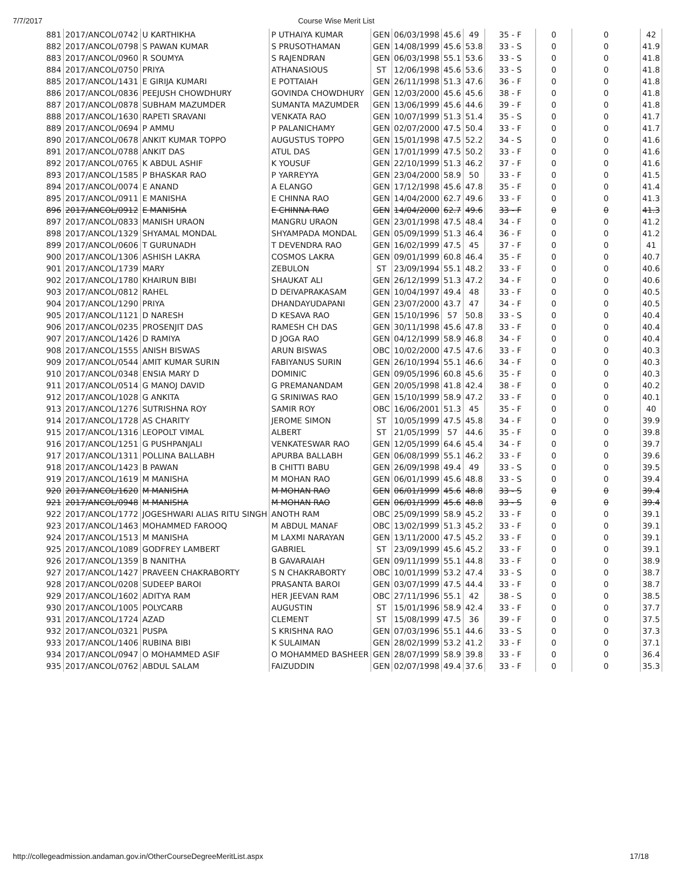7/7/2017 Course Wise Merit List
| 881 | 2017/ANCOL/0742 | U KARTHIKHA | P UTHAIYA KUMAR | GEN | 06/03/1998 | 45.6 | 49 | 35 - F | 0 | 0 | 42 |
| 882 | 2017/ANCOL/0798 | S PAWAN KUMAR | S PRUSOTHAMAN | GEN | 14/08/1999 | 45.6 | 53.8 | 33 - S | 0 | 0 | 41.9 |
| 883 | 2017/ANCOL/0960 | R SOUMYA | S RAJENDRAN | GEN | 06/03/1998 | 55.1 | 53.6 | 33 - S | 0 | 0 | 41.8 |
| 884 | 2017/ANCOL/0750 | PRIYA | ATHANASIOUS | ST | 12/06/1998 | 45.6 | 53.6 | 33 - S | 0 | 0 | 41.8 |
| 885 | 2017/ANCOL/1431 | E GIRIJA KUMARI | E POTTAIAH | GEN | 26/11/1998 | 51.3 | 47.6 | 36 - F | 0 | 0 | 41.8 |
| 886 | 2017/ANCOL/0836 | PEEJUSH CHOWDHURY | GOVINDA CHOWDHURY | GEN | 12/03/2000 | 45.6 | 45.6 | 38 - F | 0 | 0 | 41.8 |
| 887 | 2017/ANCOL/0878 | SUBHAM MAZUMDER | SUMANTA MAZUMDER | GEN | 13/06/1999 | 45.6 | 44.6 | 39 - F | 0 | 0 | 41.8 |
| 888 | 2017/ANCOL/1630 | RAPETI SRAVANI | VENKATA RAO | GEN | 10/07/1999 | 51.3 | 51.4 | 35 - S | 0 | 0 | 41.7 |
| 889 | 2017/ANCOL/0694 | P AMMU | P PALANICHAMY | GEN | 02/07/2000 | 47.5 | 50.4 | 33 - F | 0 | 0 | 41.7 |
| 890 | 2017/ANCOL/0678 | ANKIT KUMAR TOPPO | AUGUSTUS TOPPO | GEN | 15/01/1998 | 47.5 | 52.2 | 34 - S | 0 | 0 | 41.6 |
| 891 | 2017/ANCOL/0788 | ANKIT DAS | ATUL DAS | GEN | 17/01/1999 | 47.5 | 50.2 | 33 - F | 0 | 0 | 41.6 |
| 892 | 2017/ANCOL/0765 | K ABDUL ASHIF | K YOUSUF | GEN | 22/10/1999 | 51.3 | 46.2 | 37 - F | 0 | 0 | 41.6 |
| 893 | 2017/ANCOL/1585 | P BHASKAR RAO | P YARREYYA | GEN | 23/04/2000 | 58.9 | 50 | 33 - F | 0 | 0 | 41.5 |
| 894 | 2017/ANCOL/0074 | E ANAND | A ELANGO | GEN | 17/12/1998 | 45.6 | 47.8 | 35 - F | 0 | 0 | 41.4 |
| 895 | 2017/ANCOL/0911 | E MANISHA | E CHINNA RAO | GEN | 14/04/2000 | 62.7 | 49.6 | 33 - F | 0 | 0 | 41.3 |
| 896 | 2017/ANCOL/0912 | E MANISHA | E CHINNA RAO | GEN | 14/04/2000 | 62.7 | 49.6 | 33 - F | 0 | 0 | 41.3 |
| 897 | 2017/ANCOL/0833 | MANISH URAON | MANGRU URAON | GEN | 23/01/1998 | 47.5 | 48.4 | 34 - F | 0 | 0 | 41.2 |
| 898 | 2017/ANCOL/1329 | SHYAMAL MONDAL | SHYAMPADA MONDAL | GEN | 05/09/1999 | 51.3 | 46.4 | 36 - F | 0 | 0 | 41.2 |
| 899 | 2017/ANCOL/0606 | T GURUNADH | T DEVENDRA RAO | GEN | 16/02/1999 | 47.5 | 45 | 37 - F | 0 | 0 | 41 |
| 900 | 2017/ANCOL/1306 | ASHISH LAKRA | COSMOS LAKRA | GEN | 09/01/1999 | 60.8 | 46.4 | 35 - F | 0 | 0 | 40.7 |
| 901 | 2017/ANCOL/1739 | MARY | ZEBULON | ST | 23/09/1994 | 55.1 | 48.2 | 33 - F | 0 | 0 | 40.6 |
| 902 | 2017/ANCOL/1780 | KHAIRUN BIBI | SHAUKAT ALI | GEN | 26/12/1999 | 51.3 | 47.2 | 34 - F | 0 | 0 | 40.6 |
| 903 | 2017/ANCOL/0812 | RAHEL | D DEIVAPRAKASAM | GEN | 10/04/1997 | 49.4 | 48 | 33 - F | 0 | 0 | 40.5 |
| 904 | 2017/ANCOL/1290 | PRIYA | DHANDAYUDAPANI | GEN | 23/07/2000 | 43.7 | 47 | 34 - F | 0 | 0 | 40.5 |
| 905 | 2017/ANCOL/1121 | D NARESH | D KESAVA RAO | GEN | 15/10/1996 | 57 | 50.8 | 33 - S | 0 | 0 | 40.4 |
| 906 | 2017/ANCOL/0235 | PROSENJIT DAS | RAMESH CH DAS | GEN | 30/11/1998 | 45.6 | 47.8 | 33 - F | 0 | 0 | 40.4 |
| 907 | 2017/ANCOL/1426 | D RAMIYA | D JOGA RAO | GEN | 04/12/1999 | 58.9 | 46.8 | 34 - F | 0 | 0 | 40.4 |
| 908 | 2017/ANCOL/1555 | ANISH BISWAS | ARUN BISWAS | OBC | 10/02/2000 | 47.5 | 47.6 | 33 - F | 0 | 0 | 40.3 |
| 909 | 2017/ANCOL/0544 | AMIT KUMAR SURIN | FABIYANUS SURIN | GEN | 26/10/1994 | 55.1 | 46.6 | 34 - F | 0 | 0 | 40.3 |
| 910 | 2017/ANCOL/0348 | ENSIA MARY D | DOMINIC | GEN | 09/05/1996 | 60.8 | 45.6 | 35 - F | 0 | 0 | 40.3 |
| 911 | 2017/ANCOL/0514 | G MANOJ DAVID | G PREMANANDAM | GEN | 20/05/1998 | 41.8 | 42.4 | 38 - F | 0 | 0 | 40.2 |
| 912 | 2017/ANCOL/1028 | G ANKITA | G SRINIWAS RAO | GEN | 15/10/1999 | 58.9 | 47.2 | 33 - F | 0 | 0 | 40.1 |
| 913 | 2017/ANCOL/1276 | SUTRISHNA ROY | SAMIR ROY | OBC | 16/06/2001 | 51.3 | 45 | 35 - F | 0 | 0 | 40 |
| 914 | 2017/ANCOL/1728 | AS CHARITY | JEROME SIMON | ST | 10/05/1999 | 47.5 | 45.8 | 34 - F | 0 | 0 | 39.9 |
| 915 | 2017/ANCOL/1316 | LEOPOLT VIMAL | ALBERT | ST | 21/05/1999 | 57 | 44.6 | 35 - F | 0 | 0 | 39.8 |
| 916 | 2017/ANCOL/1251 | G PUSHPANJALI | VENKATESWAR RAO | GEN | 12/05/1999 | 64.6 | 45.4 | 34 - F | 0 | 0 | 39.7 |
| 917 | 2017/ANCOL/1311 | POLLINA BALLABH | APURBA BALLABH | GEN | 06/08/1999 | 55.1 | 46.2 | 33 - F | 0 | 0 | 39.6 |
| 918 | 2017/ANCOL/1423 | B PAWAN | B CHITTI BABU | GEN | 26/09/1998 | 49.4 | 49 | 33 - S | 0 | 0 | 39.5 |
| 919 | 2017/ANCOL/1619 | M MANISHA | M MOHAN RAO | GEN | 06/01/1999 | 45.6 | 48.8 | 33 - S | 0 | 0 | 39.4 |
| 920 | 2017/ANCOL/1620 | M MANISHA | M MOHAN RAO | GEN | 06/01/1999 | 45.6 | 48.8 | 33 - S | 0 | 0 | 39.4 |
| 921 | 2017/ANCOL/0948 | M MANISHA | M MOHAN RAO | GEN | 06/01/1999 | 45.6 | 48.8 | 33 - S | 0 | 0 | 39.4 |
| 922 | 2017/ANCOL/1772 | JOGESHWARI ALIAS RITU SINGH | ANOTH RAM | OBC | 25/09/1999 | 58.9 | 45.2 | 33 - F | 0 | 0 | 39.1 |
| 923 | 2017/ANCOL/1463 | MOHAMMED FAROOQ | M ABDUL MANAF | OBC | 13/02/1999 | 51.3 | 45.2 | 33 - F | 0 | 0 | 39.1 |
| 924 | 2017/ANCOL/1513 | M MANISHA | M LAXMI NARAYAN | GEN | 13/11/2000 | 47.5 | 45.2 | 33 - F | 0 | 0 | 39.1 |
| 925 | 2017/ANCOL/1089 | GODFREY LAMBERT | GABRIEL | ST | 23/09/1999 | 45.6 | 45.2 | 33 - F | 0 | 0 | 39.1 |
| 926 | 2017/ANCOL/1359 | B NANITHA | B GAVARAIAH | GEN | 09/11/1999 | 55.1 | 44.8 | 33 - F | 0 | 0 | 38.9 |
| 927 | 2017/ANCOL/1427 | PRAVEEN CHAKRABORTY | S N CHAKRABORTY | OBC | 10/01/1999 | 53.2 | 47.4 | 33 - S | 0 | 0 | 38.7 |
| 928 | 2017/ANCOL/0208 | SUDEEP BAROI | PRASANTA BAROI | GEN | 03/07/1999 | 47.5 | 44.4 | 33 - F | 0 | 0 | 38.7 |
| 929 | 2017/ANCOL/1602 | ADITYA RAM | HER JEEVAN RAM | OBC | 27/11/1996 | 55.1 | 42 | 38 - S | 0 | 0 | 38.5 |
| 930 | 2017/ANCOL/1005 | POLYCARB | AUGUSTIN | ST | 15/01/1996 | 58.9 | 42.4 | 33 - F | 0 | 0 | 37.7 |
| 931 | 2017/ANCOL/1724 | AZAD | CLEMENT | ST | 15/08/1999 | 47.5 | 36 | 39 - F | 0 | 0 | 37.5 |
| 932 | 2017/ANCOL/0321 | PUSPA | S KRISHNA RAO | GEN | 07/03/1996 | 55.1 | 44.6 | 33 - S | 0 | 0 | 37.3 |
| 933 | 2017/ANCOL/1406 | RUBINA BIBI | K SULAIMAN | GEN | 28/02/1999 | 53.2 | 41.2 | 33 - F | 0 | 0 | 37.1 |
| 934 | 2017/ANCOL/0947 | O MOHAMMED ASIF | O MOHAMMED BASHEER | GEN | 28/07/1999 | 58.9 | 39.8 | 33 - F | 0 | 0 | 36.4 |
| 935 | 2017/ANCOL/0762 | ABDUL SALAM | FAIZUDDIN | GEN | 02/07/1998 | 49.4 | 37.6 | 33 - F | 0 | 0 | 35.3 |
http://collegeadmission.andaman.gov.in/OtherCourseDegreeMeritList.aspx 17/18